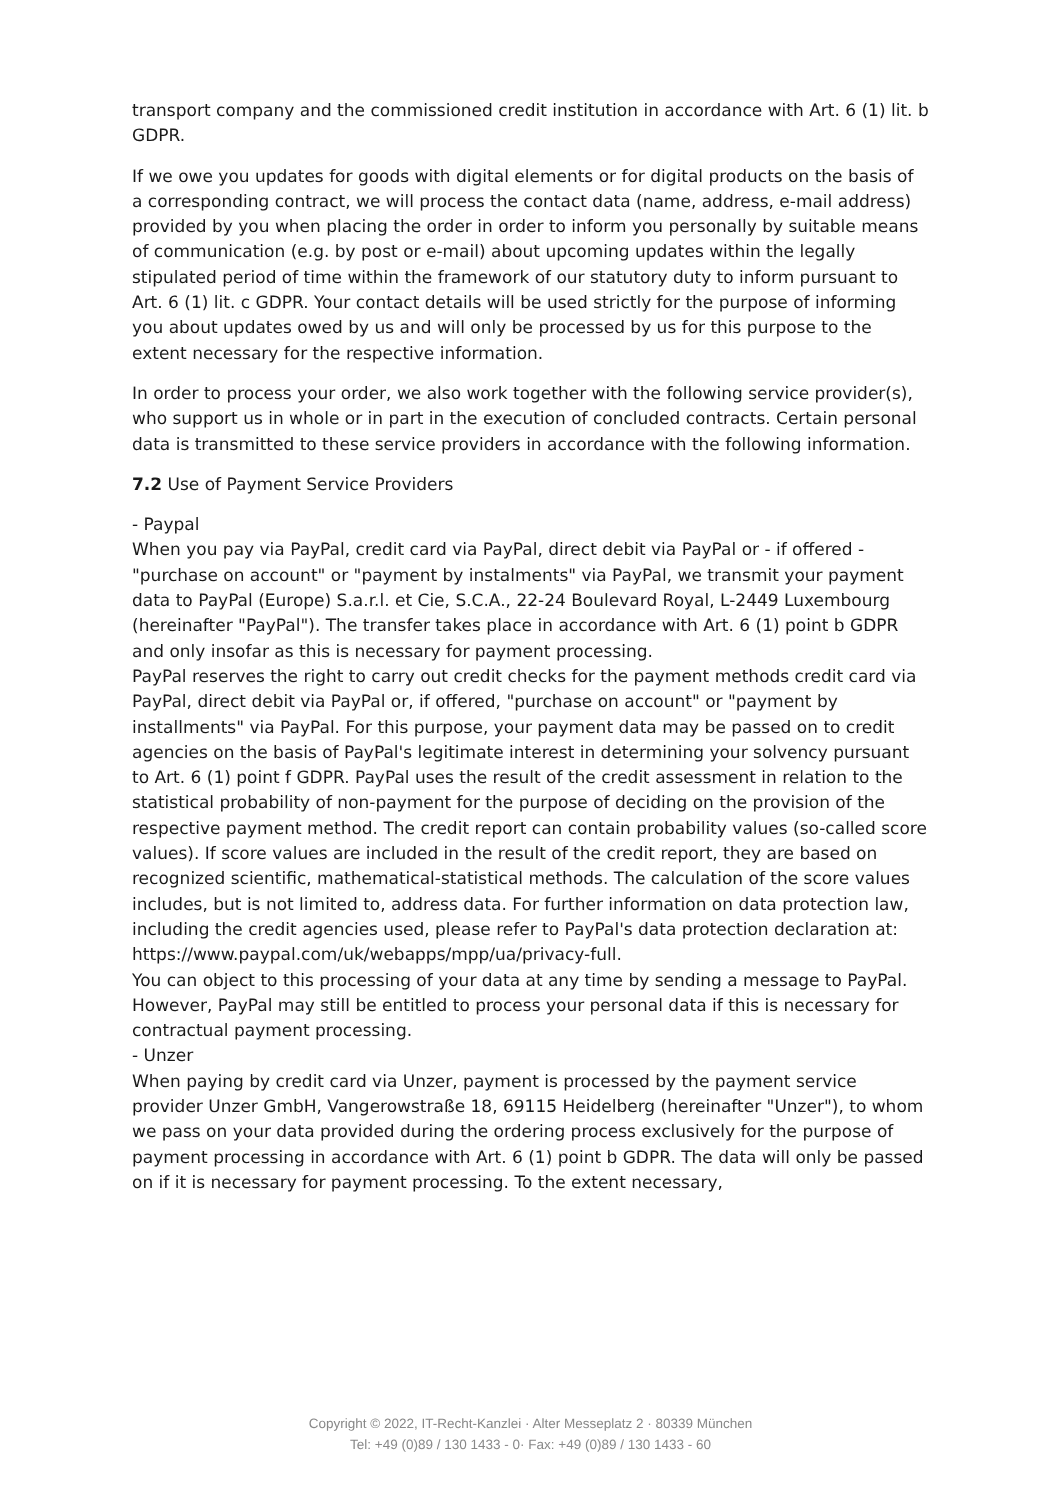transport company and the commissioned credit institution in accordance with Art. 6 (1) lit. b GDPR.
If we owe you updates for goods with digital elements or for digital products on the basis of a corresponding contract, we will process the contact data (name, address, e-mail address) provided by you when placing the order in order to inform you personally by suitable means of communication (e.g. by post or e-mail) about upcoming updates within the legally stipulated period of time within the framework of our statutory duty to inform pursuant to Art. 6 (1) lit. c GDPR. Your contact details will be used strictly for the purpose of informing you about updates owed by us and will only be processed by us for this purpose to the extent necessary for the respective information.
In order to process your order, we also work together with the following service provider(s), who support us in whole or in part in the execution of concluded contracts. Certain personal data is transmitted to these service providers in accordance with the following information.
7.2 Use of Payment Service Providers
- Paypal
When you pay via PayPal, credit card via PayPal, direct debit via PayPal or - if offered - "purchase on account" or "payment by instalments" via PayPal, we transmit your payment data to PayPal (Europe) S.a.r.l. et Cie, S.C.A., 22-24 Boulevard Royal, L-2449 Luxembourg (hereinafter "PayPal"). The transfer takes place in accordance with Art. 6 (1) point b GDPR and only insofar as this is necessary for payment processing.
PayPal reserves the right to carry out credit checks for the payment methods credit card via PayPal, direct debit via PayPal or, if offered, "purchase on account" or "payment by installments" via PayPal. For this purpose, your payment data may be passed on to credit agencies on the basis of PayPal's legitimate interest in determining your solvency pursuant to Art. 6 (1) point f GDPR. PayPal uses the result of the credit assessment in relation to the statistical probability of non-payment for the purpose of deciding on the provision of the respective payment method. The credit report can contain probability values (so-called score values). If score values are included in the result of the credit report, they are based on recognized scientific, mathematical-statistical methods. The calculation of the score values includes, but is not limited to, address data. For further information on data protection law, including the credit agencies used, please refer to PayPal's data protection declaration at:
https://www.paypal.com/uk/webapps/mpp/ua/privacy-full.
You can object to this processing of your data at any time by sending a message to PayPal. However, PayPal may still be entitled to process your personal data if this is necessary for contractual payment processing.
- Unzer
When paying by credit card via Unzer, payment is processed by the payment service provider Unzer GmbH, Vangerowstraße 18, 69115 Heidelberg (hereinafter "Unzer"), to whom we pass on your data provided during the ordering process exclusively for the purpose of payment processing in accordance with Art. 6 (1) point b GDPR. The data will only be passed on if it is necessary for payment processing. To the extent necessary,
Copyright © 2022, IT-Recht-Kanzlei · Alter Messeplatz 2 · 80339 München
Tel: +49 (0)89 / 130 1433 - 0· Fax: +49 (0)89 / 130 1433 - 60